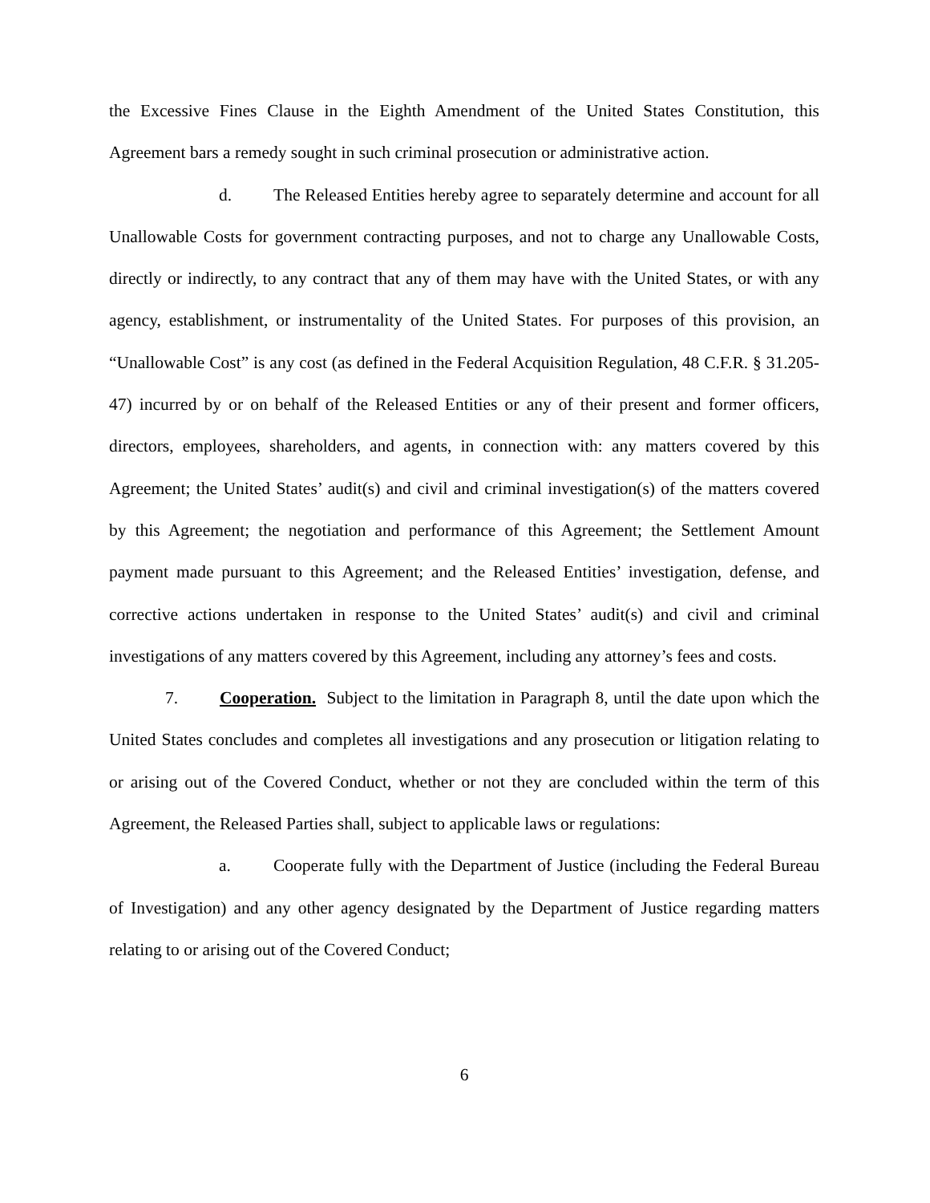the Excessive Fines Clause in the Eighth Amendment of the United States Constitution, this Agreement bars a remedy sought in such criminal prosecution or administrative action.
d. The Released Entities hereby agree to separately determine and account for all Unallowable Costs for government contracting purposes, and not to charge any Unallowable Costs, directly or indirectly, to any contract that any of them may have with the United States, or with any agency, establishment, or instrumentality of the United States. For purposes of this provision, an “Unallowable Cost” is any cost (as defined in the Federal Acquisition Regulation, 48 C.F.R. § 31.205-47) incurred by or on behalf of the Released Entities or any of their present and former officers, directors, employees, shareholders, and agents, in connection with: any matters covered by this Agreement; the United States’ audit(s) and civil and criminal investigation(s) of the matters covered by this Agreement; the negotiation and performance of this Agreement; the Settlement Amount payment made pursuant to this Agreement; and the Released Entities’ investigation, defense, and corrective actions undertaken in response to the United States’ audit(s) and civil and criminal investigations of any matters covered by this Agreement, including any attorney’s fees and costs.
7. Cooperation. Subject to the limitation in Paragraph 8, until the date upon which the United States concludes and completes all investigations and any prosecution or litigation relating to or arising out of the Covered Conduct, whether or not they are concluded within the term of this Agreement, the Released Parties shall, subject to applicable laws or regulations:
a. Cooperate fully with the Department of Justice (including the Federal Bureau of Investigation) and any other agency designated by the Department of Justice regarding matters relating to or arising out of the Covered Conduct;
6